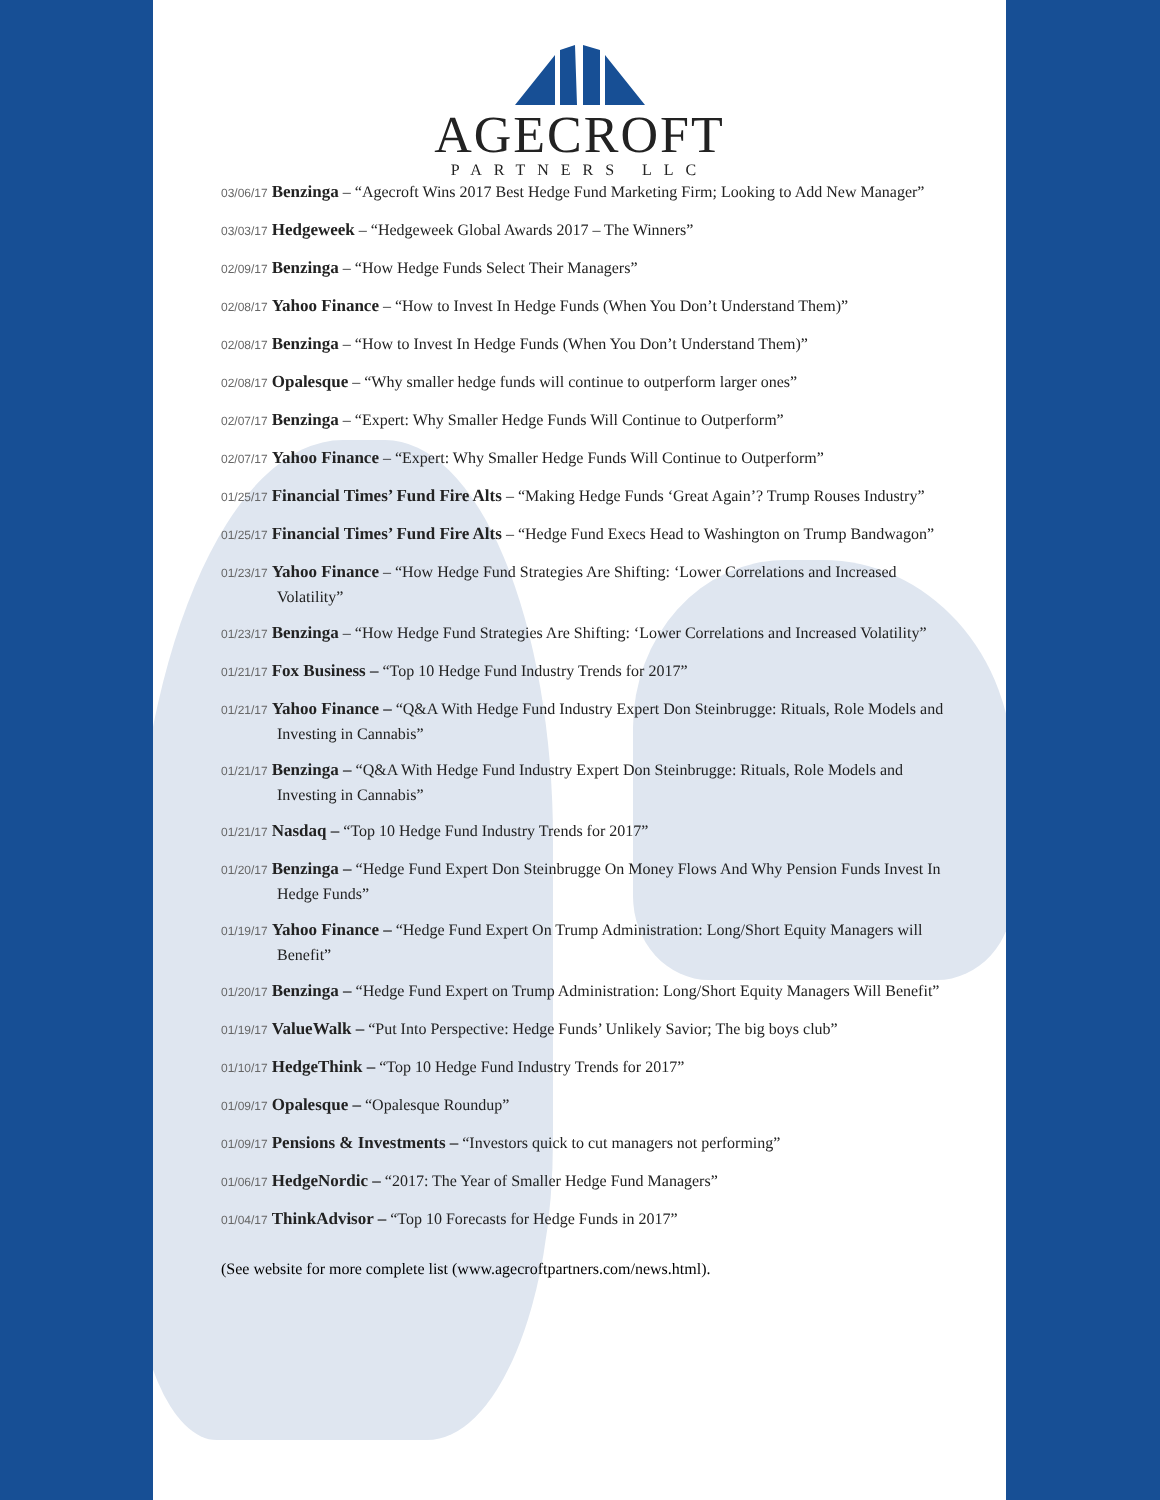AGECROFT
PARTNERS LLC
03/06/17 Benzinga – “Agecroft Wins 2017 Best Hedge Fund Marketing Firm; Looking to Add New Manager”
03/03/17 Hedgeweek – “Hedgeweek Global Awards 2017 – The Winners”
02/09/17 Benzinga – “How Hedge Funds Select Their Managers”
02/08/17 Yahoo Finance – “How to Invest In Hedge Funds (When You Don’t Understand Them)”
02/08/17 Benzinga – “How to Invest In Hedge Funds (When You Don’t Understand Them)”
02/08/17 Opalesque – “Why smaller hedge funds will continue to outperform larger ones”
02/07/17 Benzinga – “Expert: Why Smaller Hedge Funds Will Continue to Outperform”
02/07/17 Yahoo Finance – “Expert: Why Smaller Hedge Funds Will Continue to Outperform”
01/25/17 Financial Times’ Fund Fire Alts – “Making Hedge Funds ‘Great Again’? Trump Rouses Industry”
01/25/17 Financial Times’ Fund Fire Alts – “Hedge Fund Execs Head to Washington on Trump Bandwagon”
01/23/17 Yahoo Finance – “How Hedge Fund Strategies Are Shifting: ‘Lower Correlations and Increased Volatility”
01/23/17 Benzinga – “How Hedge Fund Strategies Are Shifting: ‘Lower Correlations and Increased Volatility”
01/21/17 Fox Business – “Top 10 Hedge Fund Industry Trends for 2017”
01/21/17 Yahoo Finance – “Q&A With Hedge Fund Industry Expert Don Steinbrugge: Rituals, Role Models and Investing in Cannabis”
01/21/17 Benzinga – “Q&A With Hedge Fund Industry Expert Don Steinbrugge: Rituals, Role Models and Investing in Cannabis”
01/21/17 Nasdaq – “Top 10 Hedge Fund Industry Trends for 2017”
01/20/17 Benzinga – “Hedge Fund Expert Don Steinbrugge On Money Flows And Why Pension Funds Invest In Hedge Funds”
01/19/17 Yahoo Finance – “Hedge Fund Expert On Trump Administration: Long/Short Equity Managers will Benefit”
01/20/17 Benzinga – “Hedge Fund Expert on Trump Administration: Long/Short Equity Managers Will Benefit”
01/19/17 ValueWalk – “Put Into Perspective: Hedge Funds’ Unlikely Savior; The big boys club”
01/10/17 HedgeThink – “Top 10 Hedge Fund Industry Trends for 2017”
01/09/17 Opalesque – “Opalesque Roundup”
01/09/17 Pensions & Investments – “Investors quick to cut managers not performing”
01/06/17 HedgeNordic – “2017: The Year of Smaller Hedge Fund Managers”
01/04/17 ThinkAdvisor – “Top 10 Forecasts for Hedge Funds in 2017”
(See website for more complete list (www.agecroftpartners.com/news.html).